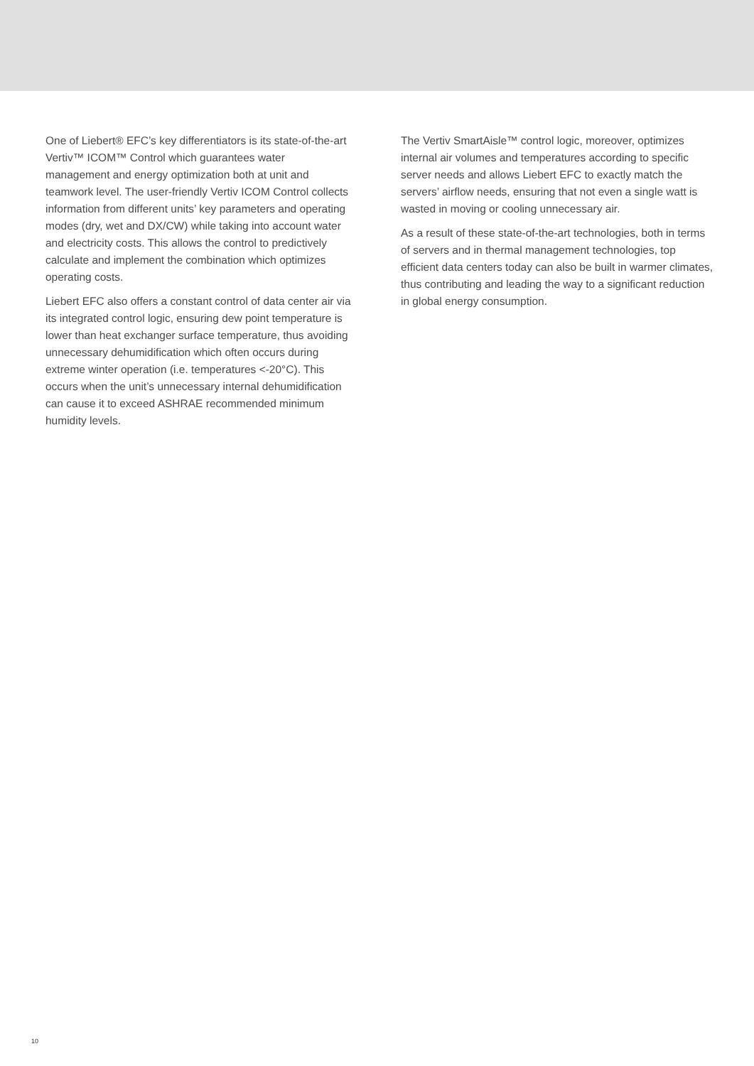One of Liebert® EFC’s key differentiators is its state-of-the-art Vertiv™ ICOM™ Control which guarantees water management and energy optimization both at unit and teamwork level. The user-friendly Vertiv ICOM Control collects information from different units’ key parameters and operating modes (dry, wet and DX/CW) while taking into account water and electricity costs. This allows the control to predictively calculate and implement the combination which optimizes operating costs.
Liebert EFC also offers a constant control of data center air via its integrated control logic, ensuring dew point temperature is lower than heat exchanger surface temperature, thus avoiding unnecessary dehumidification which often occurs during extreme winter operation (i.e. temperatures <-20°C). This occurs when the unit’s unnecessary internal dehumidification can cause it to exceed ASHRAE recommended minimum humidity levels.
The Vertiv SmartAisle™ control logic, moreover, optimizes internal air volumes and temperatures according to specific server needs and allows Liebert EFC to exactly match the servers’ airflow needs, ensuring that not even a single watt is wasted in moving or cooling unnecessary air.
As a result of these state-of-the-art technologies, both in terms of servers and in thermal management technologies, top efficient data centers today can also be built in warmer climates, thus contributing and leading the way to a significant reduction in global energy consumption.
10